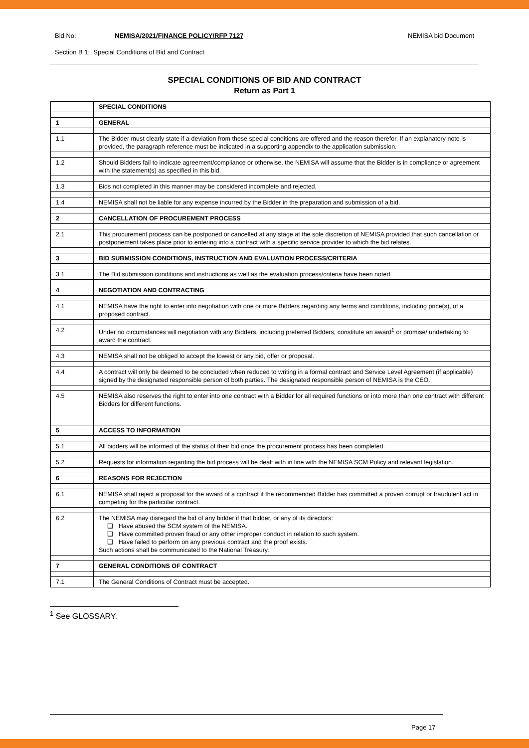Bid No: NEMISA/2021/FINANCE POLICY/RFP 7127
NEMISA bid Document
Section B 1: Special Conditions of Bid and Contract
SPECIAL CONDITIONS OF BID AND CONTRACT
Return as Part 1
| | SPECIAL CONDITIONS |
| 1 | GENERAL |
| 1.1 | The Bidder must clearly state if a deviation from these special conditions are offered and the reason therefor. If an explanatory note is provided, the paragraph reference must be indicated in a supporting appendix to the application submission. |
| 1.2 | Should Bidders fail to indicate agreement/compliance or otherwise, the NEMISA will assume that the Bidder is in compliance or agreement with the statement(s) as specified in this bid. |
| 1.3 | Bids not completed in this manner may be considered incomplete and rejected. |
| 1.4 | NEMISA shall not be liable for any expense incurred by the Bidder in the preparation and submission of a bid. |
| 2 | CANCELLATION OF PROCUREMENT PROCESS |
| 2.1 | This procurement process can be postponed or cancelled at any stage at the sole discretion of NEMISA provided that such cancellation or postponement takes place prior to entering into a contract with a specific service provider to which the bid relates. |
| 3 | BID SUBMISSION CONDITIONS, INSTRUCTION AND EVALUATION PROCESS/CRITERIA |
| 3.1 | The Bid submission conditions and instructions as well as the evaluation process/criteria have been noted. |
| 4 | NEGOTIATION AND CONTRACTING |
| 4.1 | NEMISA have the right to enter into negotiation with one or more Bidders regarding any terms and conditions, including price(s), of a proposed contract. |
| 4.2 | Under no circumstances will negotiation with any Bidders, including preferred Bidders, constitute an award<sup>1</sup> or promise/ undertaking to award the contract. |
| 4.3 | NEMISA shall not be obliged to accept the lowest or any bid, offer or proposal. |
| 4.4 | A contract will only be deemed to be concluded when reduced to writing in a formal contract and Service Level Agreement (if applicable) signed by the designated responsible person of both parties. The designated responsible person of NEMISA is the CEO. |
| 4.5 | NEMISA also reserves the right to enter into one contract with a Bidder for all required functions or into more than one contract with different Bidders for different functions. |
| 5 | ACCESS TO INFORMATION |
| 5.1 | All bidders will be informed of the status of their bid once the procurement process has been completed. |
| 5.2 | Requests for information regarding the bid process will be dealt with in line with the NEMISA SCM Policy and relevant legislation. |
| 6 | REASONS FOR REJECTION |
| 6.1 | NEMISA shall reject a proposal for the award of a contract if the recommended Bidder has committed a proven corrupt or fraudulent act in competing for the particular contract. |
| 6.2 | The NEMISA may disregard the bid of any bidder if that bidder, or any of its directors: ❑ Have abused the SCM system of the NEMISA. ❑ Have committed proven fraud or any other improper conduct in relation to such system. ❑ Have failed to perform on any previous contract and the proof exists. Such actions shall be communicated to the National Treasury. |
| 7 | GENERAL CONDITIONS OF CONTRACT |
| 7.1 | The General Conditions of Contract must be accepted. |
<sup>1</sup> See GLOSSARY.
Page 17